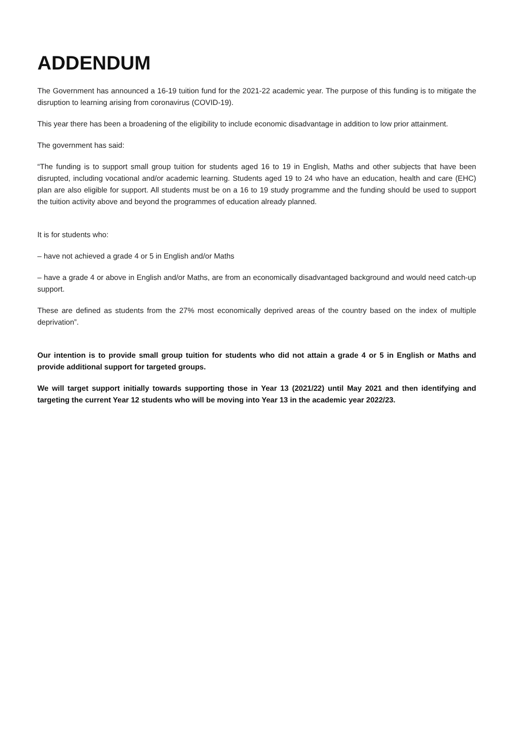ADDENDUM
The Government has announced a 16-19 tuition fund for the 2021-22 academic year. The purpose of this funding is to mitigate the disruption to learning arising from coronavirus (COVID-19).
This year there has been a broadening of the eligibility to include economic disadvantage in addition to low prior attainment.
The government has said:
“The funding is to support small group tuition for students aged 16 to 19 in English, Maths and other subjects that have been disrupted, including vocational and/or academic learning. Students aged 19 to 24 who have an education, health and care (EHC) plan are also eligible for support. All students must be on a 16 to 19 study programme and the funding should be used to support the tuition activity above and beyond the programmes of education already planned.
It is for students who:
– have not achieved a grade 4 or 5 in English and/or Maths
– have a grade 4 or above in English and/or Maths, are from an economically disadvantaged background and would need catch-up support.
These are defined as students from the 27% most economically deprived areas of the country based on the index of multiple deprivation”.
Our intention is to provide small group tuition for students who did not attain a grade 4 or 5 in English or Maths and provide additional support for targeted groups.
We will target support initially towards supporting those in Year 13 (2021/22) until May 2021 and then identifying and targeting the current Year 12 students who will be moving into Year 13 in the academic year 2022/23.